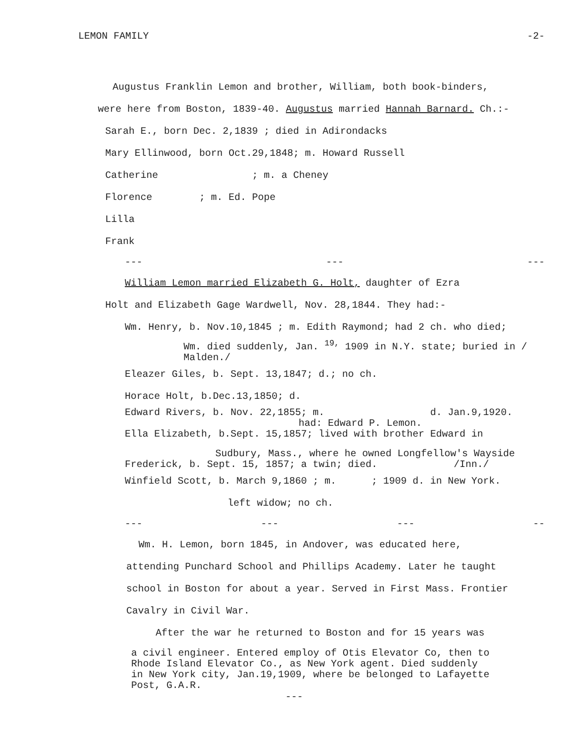LEMON FAMILY -2-
Augustus Franklin Lemon and brother, William, both book-binders,
were here from Boston, 1839-40. Augustus married Hannah Barnard. Ch.:-
Sarah E., born Dec. 2,1839 ; died in Adirondacks
Mary Ellinwood, born Oct.29,1848; m. Howard Russell
Catherine ; m. a Cheney
Florence ; m. Ed. Pope
Lilla
Frank
--- --- ---
William Lemon married Elizabeth G. Holt, daughter of Ezra
Holt and Elizabeth Gage Wardwell, Nov. 28,1844. They had:-
Wm. Henry, b. Nov.10,1845 ; m. Edith Raymond; had 2 ch. who died;
Wm. died suddenly, Jan. <sup>19,</sup> 1909 in N.Y. state; buried in / Malden./
Eleazer Giles, b. Sept. 13,1847; d.; no ch.
Horace Holt, b.Dec.13,1850; d.
Edward Rivers, b. Nov. 22,1855; m. d. Jan.9,1920.
had: Edward P. Lemon.
Ella Elizabeth, b.Sept. 15,1857; lived with brother Edward in
Sudbury, Mass., where he owned Longfellow's Wayside
Frederick, b. Sept. 15, 1857; a twin; died. /Inn./
Winfield Scott, b. March 9,1860 ; m. ; 1909 d. in New York.
left widow; no ch.
--- --- --- --
Wm. H. Lemon, born 1845, in Andover, was educated here,
attending Punchard School and Phillips Academy. Later he taught
school in Boston for about a year. Served in First Mass. Frontier
Cavalry in Civil War.
After the war he returned to Boston and for 15 years was
a civil engineer. Entered employ of Otis Elevator Co, then to
Rhode Island Elevator Co., as New York agent. Died suddenly
in New York city, Jan.19,1909, where be belonged to Lafayette
Post, G.A.R.
---